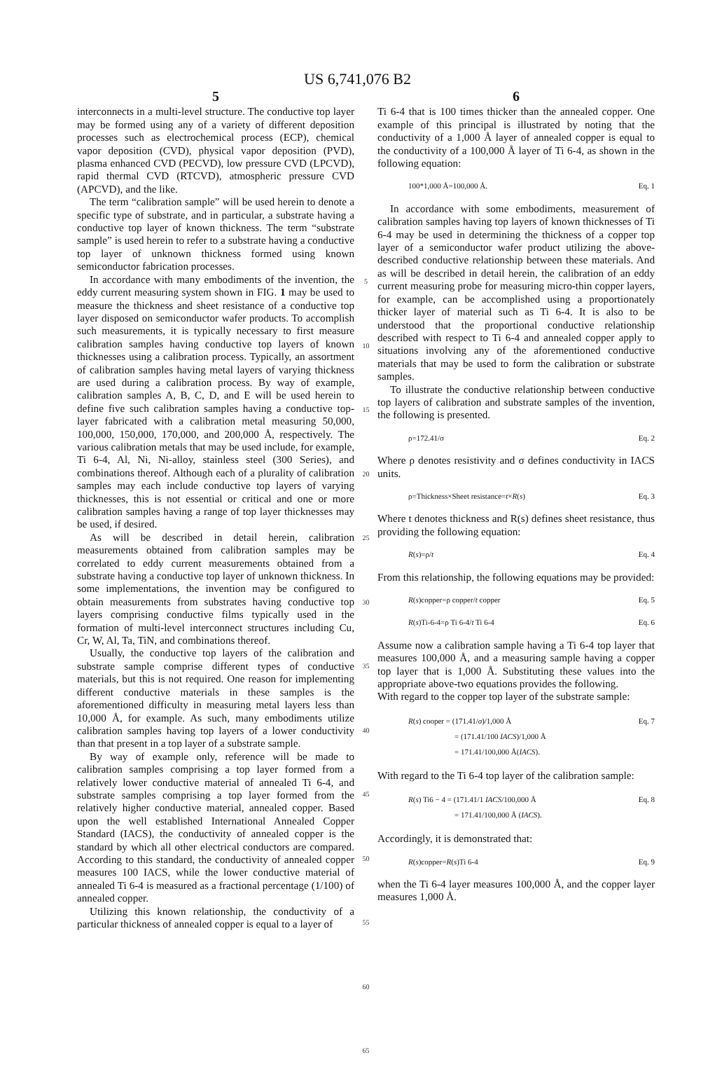US 6,741,076 B2
5
interconnects in a multi-level structure. The conductive top layer may be formed using any of a variety of different deposition processes such as electrochemical process (ECP), chemical vapor deposition (CVD), physical vapor deposition (PVD), plasma enhanced CVD (PECVD), low pressure CVD (LPCVD), rapid thermal CVD (RTCVD), atmospheric pressure CVD (APCVD), and the like.
The term “calibration sample” will be used herein to denote a specific type of substrate, and in particular, a substrate having a conductive top layer of known thickness. The term “substrate sample” is used herein to refer to a substrate having a conductive top layer of unknown thickness formed using known semiconductor fabrication processes.
In accordance with many embodiments of the invention, the eddy current measuring system shown in FIG. 1 may be used to measure the thickness and sheet resistance of a conductive top layer disposed on semiconductor wafer products. To accomplish such measurements, it is typically necessary to first measure calibration samples having conductive top layers of known thicknesses using a calibration process. Typically, an assortment of calibration samples having metal layers of varying thickness are used during a calibration process. By way of example, calibration samples A, B, C, D, and E will be used herein to define five such calibration samples having a conductive top-layer fabricated with a calibration metal measuring 50,000, 100,000, 150,000, 170,000, and 200,000 Å, respectively. The various calibration metals that may be used include, for example, Ti 6-4, Al, Ni, Ni-alloy, stainless steel (300 Series), and combinations thereof. Although each of a plurality of calibration samples may each include conductive top layers of varying thicknesses, this is not essential or critical and one or more calibration samples having a range of top layer thicknesses may be used, if desired.
As will be described in detail herein, calibration measurements obtained from calibration samples may be correlated to eddy current measurements obtained from a substrate having a conductive top layer of unknown thickness. In some implementations, the invention may be configured to obtain measurements from substrates having conductive top layers comprising conductive films typically used in the formation of multi-level interconnect structures including Cu, Cr, W, Al, Ta, TiN, and combinations thereof.
Usually, the conductive top layers of the calibration and substrate sample comprise different types of conductive materials, but this is not required. One reason for implementing different conductive materials in these samples is the aforementioned difficulty in measuring metal layers less than 10,000 Å, for example. As such, many embodiments utilize calibration samples having top layers of a lower conductivity than that present in a top layer of a substrate sample.
By way of example only, reference will be made to calibration samples comprising a top layer formed from a relatively lower conductive material of annealed Ti 6-4, and substrate samples comprising a top layer formed from the relatively higher conductive material, annealed copper. Based upon the well established International Annealed Copper Standard (IACS), the conductivity of annealed copper is the standard by which all other electrical conductors are compared. According to this standard, the conductivity of annealed copper measures 100 IACS, while the lower conductive material of annealed Ti 6-4 is measured as a fractional percentage (1/100) of annealed copper.
Utilizing this known relationship, the conductivity of a particular thickness of annealed copper is equal to a layer of
5
10
15
20
25
30
35
40
45
50
55
60
65
6
Ti 6-4 that is 100 times thicker than the annealed copper. One example of this principal is illustrated by noting that the conductivity of a 1,000 Å layer of annealed copper is equal to the conductivity of a 100,000 Å layer of Ti 6-4, as shown in the following equation:
100*1,000 Å=100,000 Å. Eq. 1
In accordance with some embodiments, measurement of calibration samples having top layers of known thicknesses of Ti 6-4 may be used in determining the thickness of a copper top layer of a semiconductor wafer product utilizing the above-described conductive relationship between these materials. And as will be described in detail herein, the calibration of an eddy current measuring probe for measuring micro-thin copper layers, for example, can be accomplished using a proportionately thicker layer of material such as Ti 6-4. It is also to be understood that the proportional conductive relationship described with respect to Ti 6-4 and annealed copper apply to situations involving any of the aforementioned conductive materials that may be used to form the calibration or substrate samples.
To illustrate the conductive relationship between conductive top layers of calibration and substrate samples of the invention, the following is presented.
ρ=172.41/σ Eq. 2
Where ρ denotes resistivity and σ defines conductivity in IACS units.
ρ=Thickness×Sheet resistance=t×R(s) Eq. 3
Where t denotes thickness and R(s) defines sheet resistance, thus providing the following equation:
R(s)=ρ/t Eq. 4
From this relationship, the following equations may be provided:
R(s)copper=ρ copper/t copper Eq. 5
R(s)Ti-6-4=ρ Ti 6-4/t Ti 6-4 Eq. 6
Assume now a calibration sample having a Ti 6-4 top layer that measures 100,000 Å, and a measuring sample having a copper top layer that is 1,000 Å. Substituting these values into the appropriate above-two equations provides the following.
With regard to the copper top layer of the substrate sample:
R(s) cooper = (171.41/σ)/1,000 Å Eq. 7
= (171.41/100 IACS)/1,000 Å
= 171.41/100,000 Å(IACS).
With regard to the Ti 6-4 top layer of the calibration sample:
R(s) Ti6 − 4 = (171.41/1 IACS/100,000 Å Eq. 8
= 171.41/100,000 Å (IACS).
Accordingly, it is demonstrated that:
R(s)copper=R(s)Ti 6-4 Eq. 9
when the Ti 6-4 layer measures 100,000 Å, and the copper layer measures 1,000 Å.